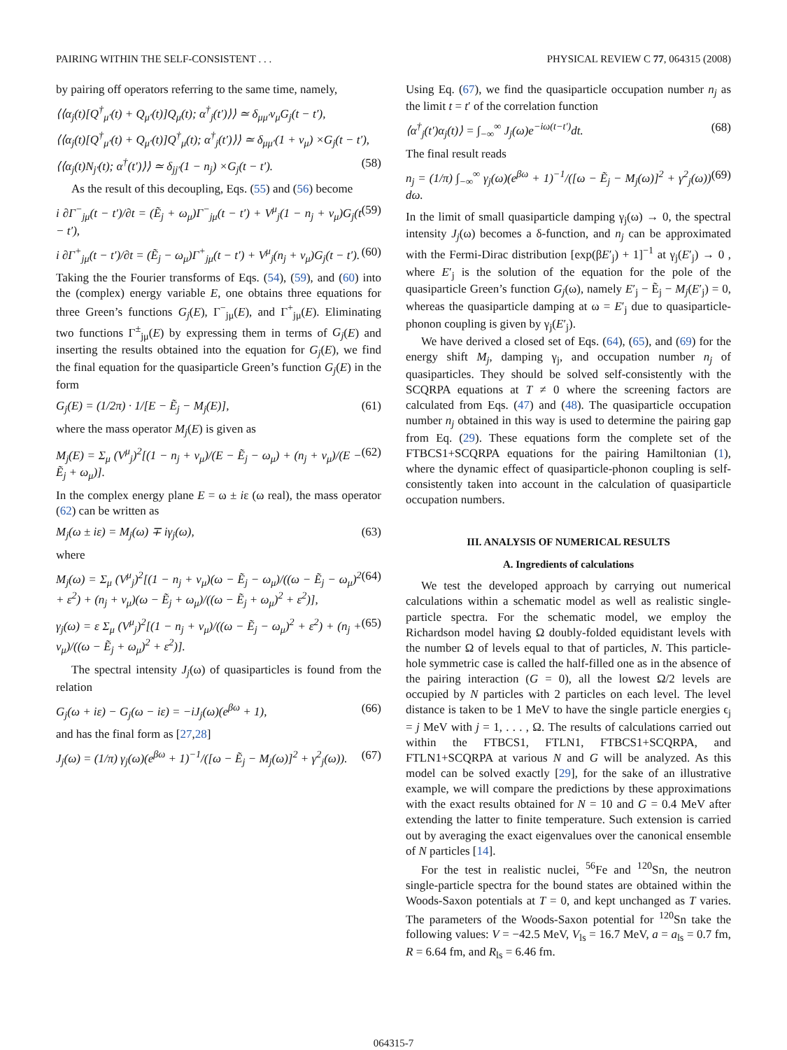PAIRING WITHIN THE SELF-CONSISTENT . . . PHYSICAL REVIEW C 77, 064315 (2008)
by pairing off operators referring to the same time, namely,
⟨⟨α<sub>j</sub>(t)[Q<sup>†</sup><sub>μ′</sub>(t) + Q<sub>μ′</sub>(t)]Q<sub>μ</sub>(t); α<sup>†</sup><sub>j</sub>(t′)⟩⟩ ≃ δ<sub>μμ′</sub>ν<sub>μ</sub>G<sub>j</sub>(t − t′),
⟨⟨α<sub>j</sub>(t)[Q<sup>†</sup><sub>μ′</sub>(t) + Q<sub>μ′</sub>(t)]Q<sup>†</sup><sub>μ</sub>(t); α<sup>†</sup><sub>j</sub>(t′)⟩⟩ ≃ δ<sub>μμ′</sub>(1 + ν<sub>μ</sub>) ×G<sub>j</sub>(t − t′),
⟨⟨α<sub>j</sub>(t)N<sub>j′</sub>(t); α<sup>†</sup>(t′)⟩⟩ ≃ δ<sub>jj′</sub>(1 − n<sub>j</sub>) ×G<sub>j</sub>(t − t′). (58)
As the result of this decoupling, Eqs. (55) and (56) become
i ∂Γ<sup>−</sup><sub>jμ</sub>(t − t′)/∂t = (Ẽ<sub>j</sub> + ω<sub>μ</sub>)Γ<sup>−</sup><sub>jμ</sub>(t − t′) + V<sup>μ</sup><sub>j</sub>(1 − n<sub>j</sub> + ν<sub>μ</sub>)G<sub>j</sub>(t − t′), (59)
i ∂Γ<sup>+</sup><sub>jμ</sub>(t − t′)/∂t = (Ẽ<sub>j</sub> − ω<sub>μ</sub>)Γ<sup>+</sup><sub>jμ</sub>(t − t′) + V<sup>μ</sup><sub>j</sub>(n<sub>j</sub> + ν<sub>μ</sub>)G<sub>j</sub>(t − t′). (60)
Taking the the Fourier transforms of Eqs. (54), (59), and (60) into the (complex) energy variable E, one obtains three equations for three Green’s functions G<sub>j</sub>(E), Γ<sup>−</sup><sub>jμ</sub>(E), and Γ<sup>+</sup><sub>jμ</sub>(E). Eliminating two functions Γ<sup>±</sup><sub>jμ</sub>(E) by expressing them in terms of G<sub>j</sub>(E) and inserting the results obtained into the equation for G<sub>j</sub>(E), we find the final equation for the quasiparticle Green’s function G<sub>j</sub>(E) in the form
G<sub>j</sub>(E) = (1/2π) · 1/[E − Ẽ<sub>j</sub> − M<sub>j</sub>(E)], (61)
where the mass operator M<sub>j</sub>(E) is given as
M<sub>j</sub>(E) = Σ<sub>μ</sub> (V<sup>μ</sup><sub>j</sub>)<sup>2</sup>[(1 − n<sub>j</sub> + ν<sub>μ</sub>)/(E − Ẽ<sub>j</sub> − ω<sub>μ</sub>) + (n<sub>j</sub> + ν<sub>μ</sub>)/(E − Ẽ<sub>j</sub> + ω<sub>μ</sub>)]. (62)
In the complex energy plane E = ω ± iε (ω real), the mass operator (62) can be written as
M<sub>j</sub>(ω ± iε) = M<sub>j</sub>(ω) ∓ iγ<sub>j</sub>(ω), (63)
where
M<sub>j</sub>(ω) = Σ<sub>μ</sub> (V<sup>μ</sup><sub>j</sub>)<sup>2</sup>[(1 − n<sub>j</sub> + ν<sub>μ</sub>)(ω − Ẽ<sub>j</sub> − ω<sub>μ</sub>)/((ω − Ẽ<sub>j</sub> − ω<sub>μ</sub>)<sup>2</sup> + ε<sup>2</sup>) + (n<sub>j</sub> + ν<sub>μ</sub>)(ω − Ẽ<sub>j</sub> + ω<sub>μ</sub>)/((ω − Ẽ<sub>j</sub> + ω<sub>μ</sub>)<sup>2</sup> + ε<sup>2</sup>)], (64)
γ<sub>j</sub>(ω) = ε Σ<sub>μ</sub> (V<sup>μ</sup><sub>j</sub>)<sup>2</sup>[(1 − n<sub>j</sub> + ν<sub>μ</sub>)/((ω − Ẽ<sub>j</sub> − ω<sub>μ</sub>)<sup>2</sup> + ε<sup>2</sup>) + (n<sub>j</sub> + ν<sub>μ</sub>)/((ω − Ẽ<sub>j</sub> + ω<sub>μ</sub>)<sup>2</sup> + ε<sup>2</sup>)]. (65)
The spectral intensity J<sub>j</sub>(ω) of quasiparticles is found from the relation
G<sub>j</sub>(ω + iε) − G<sub>j</sub>(ω − iε) = −iJ<sub>j</sub>(ω)(e<sup>βω</sup> + 1), (66)
and has the final form as [27,28]
J<sub>j</sub>(ω) = (1/π) γ<sub>j</sub>(ω)(e<sup>βω</sup> + 1)<sup>−1</sup>/([ω − Ẽ<sub>j</sub> − M<sub>j</sub>(ω)]<sup>2</sup> + γ<sup>2</sup><sub>j</sub>(ω)). (67)
Using Eq. (67), we find the quasiparticle occupation number n<sub>j</sub> as the limit t = t′ of the correlation function
⟨α<sup>†</sup><sub>j</sub>(t′)α<sub>j</sub>(t)⟩ = ∫<sub>−∞</sub><sup>∞</sup> J<sub>j</sub>(ω)e<sup>−iω(t−t′)</sup>dt. (68)
The final result reads
n<sub>j</sub> = (1/π) ∫<sub>−∞</sub><sup>∞</sup> γ<sub>j</sub>(ω)(e<sup>βω</sup> + 1)<sup>−1</sup>/([ω − Ẽ<sub>j</sub> − M<sub>j</sub>(ω)]<sup>2</sup> + γ<sup>2</sup><sub>j</sub>(ω)) dω. (69)
In the limit of small quasiparticle damping γ<sub>j</sub>(ω) → 0, the spectral intensity J<sub>j</sub>(ω) becomes a δ-function, and n<sub>j</sub> can be approximated with the Fermi-Dirac distribution [exp(βE′<sub>j</sub>) + 1]<sup>−1</sup> at γ<sub>j</sub>(E′<sub>j</sub>) → 0 , where E′<sub>j</sub> is the solution of the equation for the pole of the quasiparticle Green’s function G<sub>j</sub>(ω), namely E′<sub>j</sub> − Ẽ<sub>j</sub> − M<sub>j</sub>(E′<sub>j</sub>) = 0, whereas the quasiparticle damping at ω = E′<sub>j</sub> due to quasiparticle-phonon coupling is given by γ<sub>j</sub>(E′<sub>j</sub>).
We have derived a closed set of Eqs. (64), (65), and (69) for the energy shift M<sub>j</sub>, damping γ<sub>j</sub>, and occupation number n<sub>j</sub> of quasiparticles. They should be solved self-consistently with the SCQRPA equations at T ≠ 0 where the screening factors are calculated from Eqs. (47) and (48). The quasiparticle occupation number n<sub>j</sub> obtained in this way is used to determine the pairing gap from Eq. (29). These equations form the complete set of the FTBCS1+SCQRPA equations for the pairing Hamiltonian (1), where the dynamic effect of quasiparticle-phonon coupling is self-consistently taken into account in the calculation of quasiparticle occupation numbers.
III. ANALYSIS OF NUMERICAL RESULTS
A. Ingredients of calculations
We test the developed approach by carrying out numerical calculations within a schematic model as well as realistic single-particle spectra. For the schematic model, we employ the Richardson model having Ω doubly-folded equidistant levels with the number Ω of levels equal to that of particles, N. This particle-hole symmetric case is called the half-filled one as in the absence of the pairing interaction (G = 0), all the lowest Ω/2 levels are occupied by N particles with 2 particles on each level. The level distance is taken to be 1 MeV to have the single particle energies ϵ<sub>j</sub> = j MeV with j = 1, . . . , Ω. The results of calculations carried out within the FTBCS1, FTLN1, FTBCS1+SCQRPA, and FTLN1+SCQRPA at various N and G will be analyzed. As this model can be solved exactly [29], for the sake of an illustrative example, we will compare the predictions by these approximations with the exact results obtained for N = 10 and G = 0.4 MeV after extending the latter to finite temperature. Such extension is carried out by averaging the exact eigenvalues over the canonical ensemble of N particles [14].
For the test in realistic nuclei, <sup>56</sup>Fe and <sup>120</sup>Sn, the neutron single-particle spectra for the bound states are obtained within the Woods-Saxon potentials at T = 0, and kept unchanged as T varies. The parameters of the Woods-Saxon potential for <sup>120</sup>Sn take the following values: V = −42.5 MeV, V<sub>ls</sub> = 16.7 MeV, a = a<sub>ls</sub> = 0.7 fm, R = 6.64 fm, and R<sub>ls</sub> = 6.46 fm.
064315-7